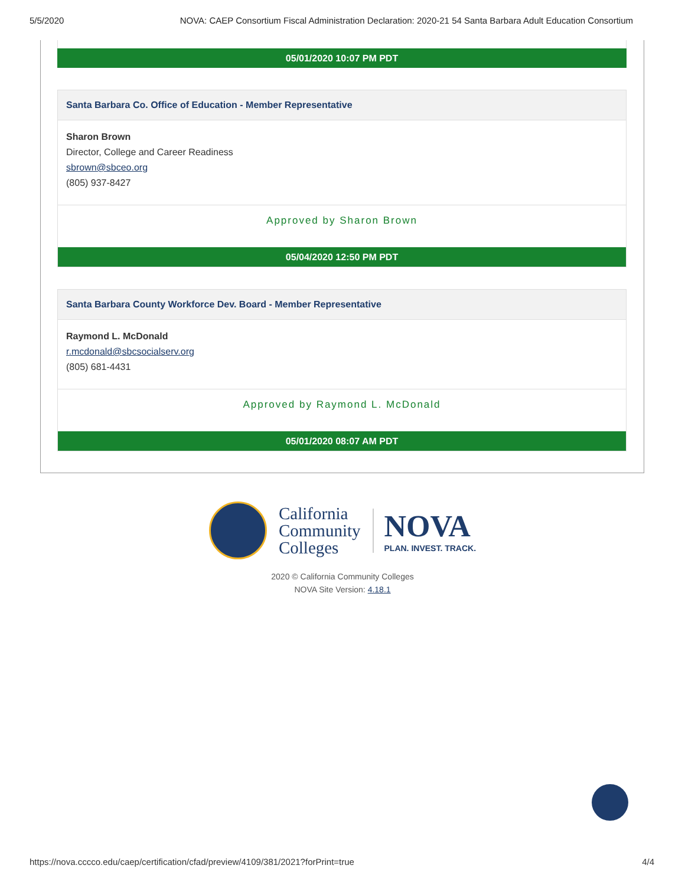5/5/2020 NOVA: CAEP Consortium Fiscal Administration Declaration: 2020-21 54 Santa Barbara Adult Education Consortium
05/01/2020 10:07 PM PDT
Santa Barbara Co. Office of Education - Member Representative
Sharon Brown
Director, College and Career Readiness
sbrown@sbceo.org
(805) 937-8427
Approved by Sharon Brown
05/04/2020 12:50 PM PDT
Santa Barbara County Workforce Dev. Board - Member Representative
Raymond L. McDonald
r.mcdonald@sbcsocialserv.org
(805) 681-4431
Approved by Raymond L. McDonald
05/01/2020 08:07 AM PDT
California
Community
Colleges
NOVA
PLAN. INVEST. TRACK.
2020 © California Community Colleges
NOVA Site Version: 4.18.1
https://nova.cccco.edu/caep/certification/cfad/preview/4109/381/2021?forPrint=true 4/4